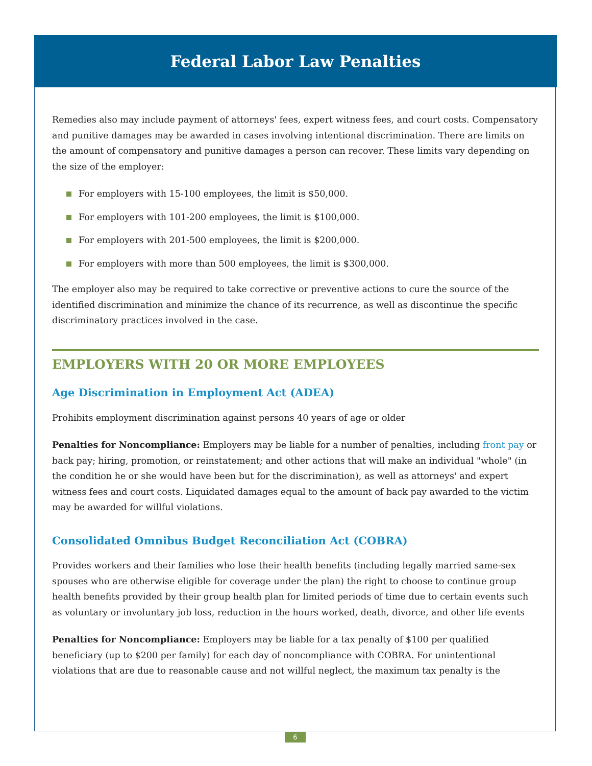Federal Labor Law Penalties
Remedies also may include payment of attorneys' fees, expert witness fees, and court costs. Compensatory and punitive damages may be awarded in cases involving intentional discrimination. There are limits on the amount of compensatory and punitive damages a person can recover. These limits vary depending on the size of the employer:
For employers with 15-100 employees, the limit is $50,000.
For employers with 101-200 employees, the limit is $100,000.
For employers with 201-500 employees, the limit is $200,000.
For employers with more than 500 employees, the limit is $300,000.
The employer also may be required to take corrective or preventive actions to cure the source of the identified discrimination and minimize the chance of its recurrence, as well as discontinue the specific discriminatory practices involved in the case.
EMPLOYERS WITH 20 OR MORE EMPLOYEES
Age Discrimination in Employment Act (ADEA)
Prohibits employment discrimination against persons 40 years of age or older
Penalties for Noncompliance: Employers may be liable for a number of penalties, including front pay or back pay; hiring, promotion, or reinstatement; and other actions that will make an individual "whole" (in the condition he or she would have been but for the discrimination), as well as attorneys' and expert witness fees and court costs. Liquidated damages equal to the amount of back pay awarded to the victim may be awarded for willful violations.
Consolidated Omnibus Budget Reconciliation Act (COBRA)
Provides workers and their families who lose their health benefits (including legally married same-sex spouses who are otherwise eligible for coverage under the plan) the right to choose to continue group health benefits provided by their group health plan for limited periods of time due to certain events such as voluntary or involuntary job loss, reduction in the hours worked, death, divorce, and other life events
Penalties for Noncompliance: Employers may be liable for a tax penalty of $100 per qualified beneficiary (up to $200 per family) for each day of noncompliance with COBRA. For unintentional violations that are due to reasonable cause and not willful neglect, the maximum tax penalty is the
6